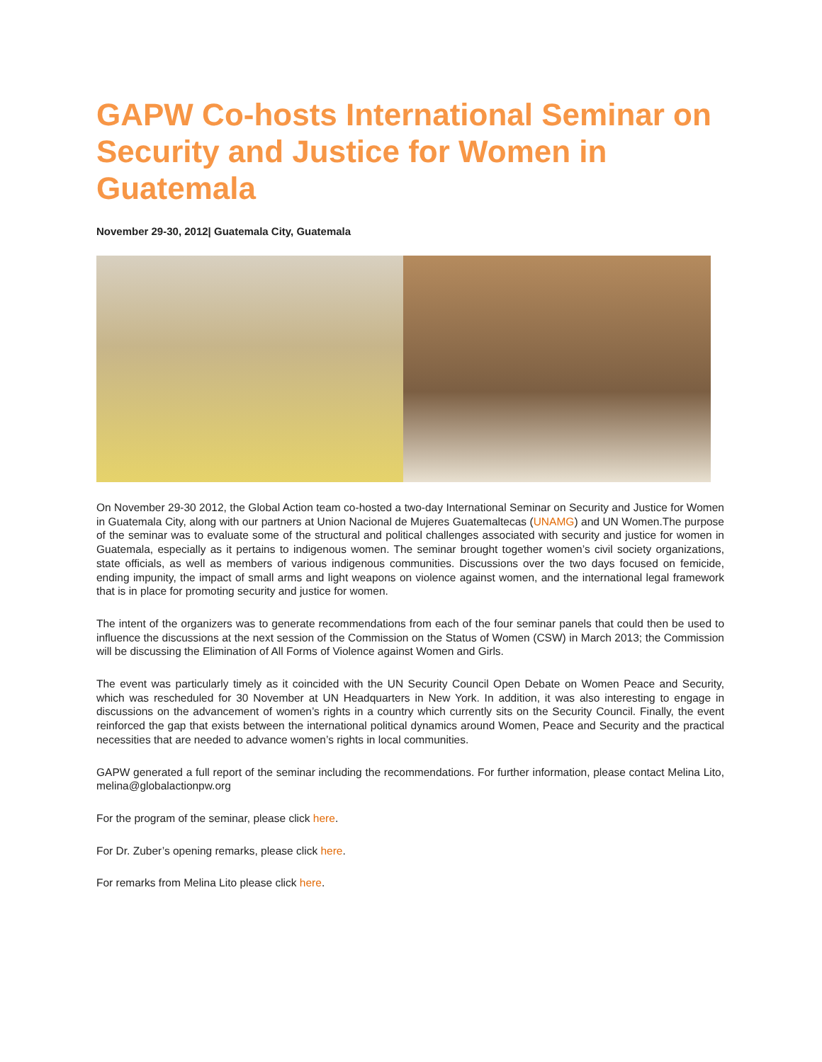GAPW Co-hosts International Seminar on Security and Justice for Women in Guatemala
November 29-30, 2012| Guatemala City, Guatemala
On November 29-30 2012, the Global Action team co-hosted a two-day International Seminar on Security and Justice for Women in Guatemala City, along with our partners at Union Nacional de Mujeres Guatemaltecas (UNAMG) and UN Women.The purpose of the seminar was to evaluate some of the structural and political challenges associated with security and justice for women in Guatemala, especially as it pertains to indigenous women. The seminar brought together women’s civil society organizations, state officials, as well as members of various indigenous communities. Discussions over the two days focused on femicide, ending impunity, the impact of small arms and light weapons on violence against women, and the international legal framework that is in place for promoting security and justice for women.
The intent of the organizers was to generate recommendations from each of the four seminar panels that could then be used to influence the discussions at the next session of the Commission on the Status of Women (CSW) in March 2013; the Commission will be discussing the Elimination of All Forms of Violence against Women and Girls.
The event was particularly timely as it coincided with the UN Security Council Open Debate on Women Peace and Security, which was rescheduled for 30 November at UN Headquarters in New York. In addition, it was also interesting to engage in discussions on the advancement of women’s rights in a country which currently sits on the Security Council. Finally, the event reinforced the gap that exists between the international political dynamics around Women, Peace and Security and the practical necessities that are needed to advance women’s rights in local communities.
GAPW generated a full report of the seminar including the recommendations. For further information, please contact Melina Lito, melina@globalactionpw.org
For the program of the seminar, please click here.
For Dr. Zuber’s opening remarks, please click here.
For remarks from Melina Lito please click here.